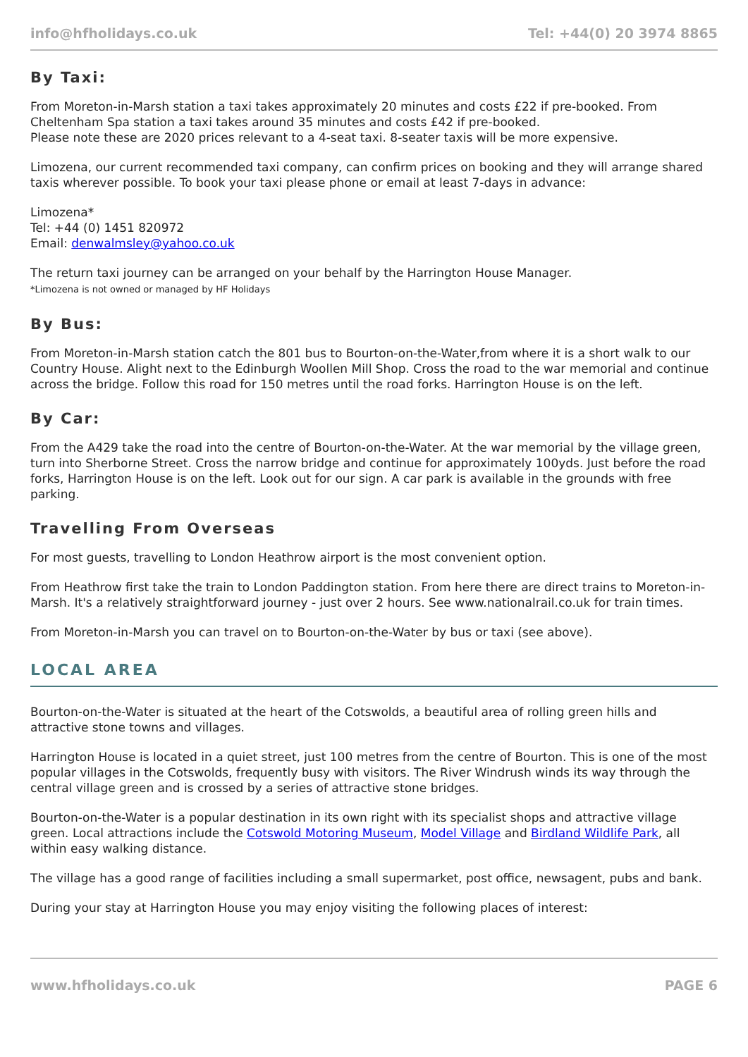info@hfholidays.co.uk Tel: +44(0) 20 3974 8865
By Taxi:
From Moreton-in-Marsh station a taxi takes approximately 20 minutes and costs £22 if pre-booked. From Cheltenham Spa station a taxi takes around 35 minutes and costs £42 if pre-booked.
Please note these are 2020 prices relevant to a 4-seat taxi. 8-seater taxis will be more expensive.
Limozena, our current recommended taxi company, can confirm prices on booking and they will arrange shared taxis wherever possible. To book your taxi please phone or email at least 7-days in advance:
Limozena*
Tel: +44 (0) 1451 820972
Email: denwalmsley@yahoo.co.uk
The return taxi journey can be arranged on your behalf by the Harrington House Manager.
*Limozena is not owned or managed by HF Holidays
By Bus:
From Moreton-in-Marsh station catch the 801 bus to Bourton-on-the-Water,from where it is a short walk to our Country House. Alight next to the Edinburgh Woollen Mill Shop. Cross the road to the war memorial and continue across the bridge. Follow this road for 150 metres until the road forks. Harrington House is on the left.
By Car:
From the A429 take the road into the centre of Bourton-on-the-Water. At the war memorial by the village green, turn into Sherborne Street. Cross the narrow bridge and continue for approximately 100yds. Just before the road forks, Harrington House is on the left. Look out for our sign. A car park is available in the grounds with free parking.
Travelling From Overseas
For most guests, travelling to London Heathrow airport is the most convenient option.
From Heathrow first take the train to London Paddington station. From here there are direct trains to Moreton-in-Marsh. It's a relatively straightforward journey - just over 2 hours. See www.nationalrail.co.uk for train times.
From Moreton-in-Marsh you can travel on to Bourton-on-the-Water by bus or taxi (see above).
LOCAL AREA
Bourton-on-the-Water is situated at the heart of the Cotswolds, a beautiful area of rolling green hills and attractive stone towns and villages.
Harrington House is located in a quiet street, just 100 metres from the centre of Bourton. This is one of the most popular villages in the Cotswolds, frequently busy with visitors. The River Windrush winds its way through the central village green and is crossed by a series of attractive stone bridges.
Bourton-on-the-Water is a popular destination in its own right with its specialist shops and attractive village green. Local attractions include the Cotswold Motoring Museum, Model Village and Birdland Wildlife Park, all within easy walking distance.
The village has a good range of facilities including a small supermarket, post office, newsagent, pubs and bank.
During your stay at Harrington House you may enjoy visiting the following places of interest:
www.hfholidays.co.uk PAGE 6